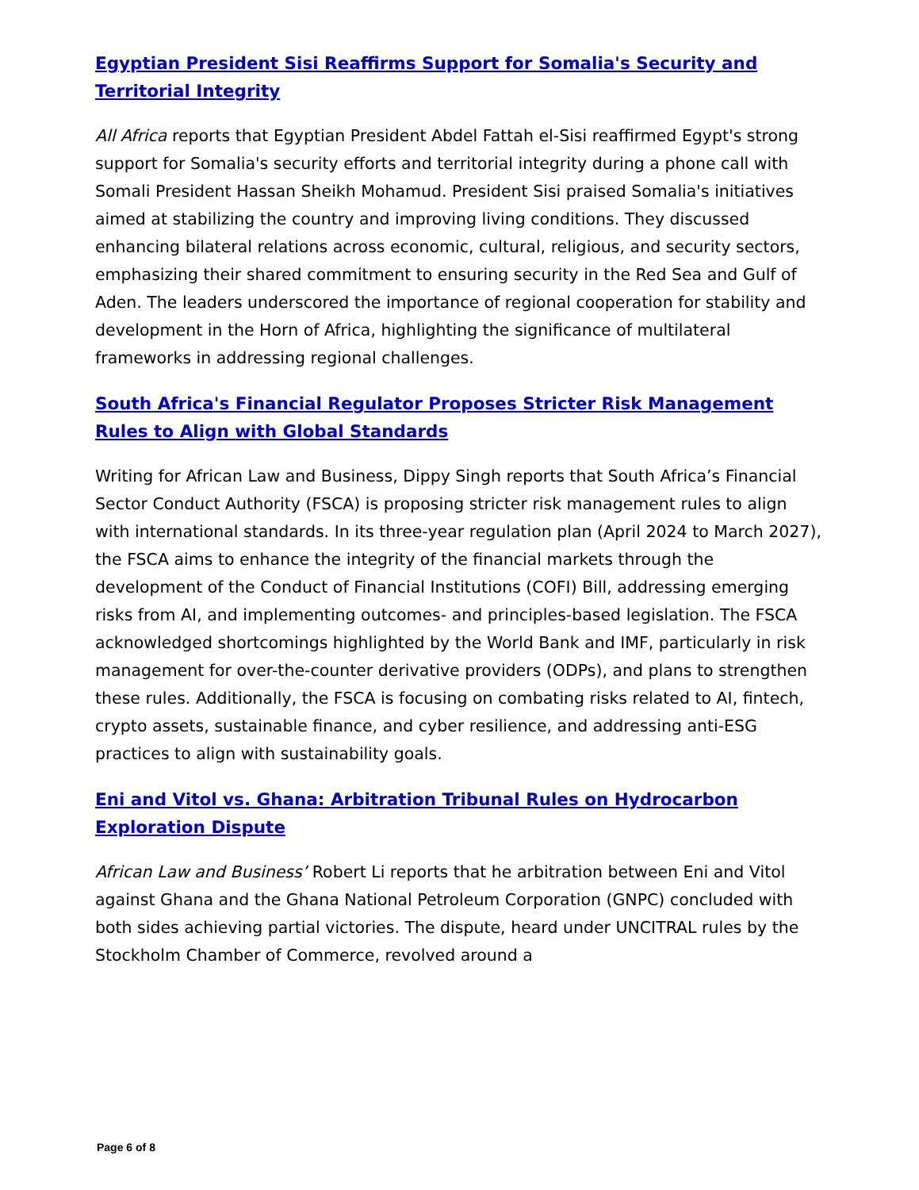Egyptian President Sisi Reaffirms Support for Somalia's Security and Territorial Integrity
All Africa reports that Egyptian President Abdel Fattah el-Sisi reaffirmed Egypt's strong support for Somalia's security efforts and territorial integrity during a phone call with Somali President Hassan Sheikh Mohamud. President Sisi praised Somalia's initiatives aimed at stabilizing the country and improving living conditions. They discussed enhancing bilateral relations across economic, cultural, religious, and security sectors, emphasizing their shared commitment to ensuring security in the Red Sea and Gulf of Aden. The leaders underscored the importance of regional cooperation for stability and development in the Horn of Africa, highlighting the significance of multilateral frameworks in addressing regional challenges.
South Africa's Financial Regulator Proposes Stricter Risk Management Rules to Align with Global Standards
Writing for African Law and Business, Dippy Singh reports that South Africa’s Financial Sector Conduct Authority (FSCA) is proposing stricter risk management rules to align with international standards. In its three-year regulation plan (April 2024 to March 2027), the FSCA aims to enhance the integrity of the financial markets through the development of the Conduct of Financial Institutions (COFI) Bill, addressing emerging risks from AI, and implementing outcomes- and principles-based legislation. The FSCA acknowledged shortcomings highlighted by the World Bank and IMF, particularly in risk management for over-the-counter derivative providers (ODPs), and plans to strengthen these rules. Additionally, the FSCA is focusing on combating risks related to AI, fintech, crypto assets, sustainable finance, and cyber resilience, and addressing anti-ESG practices to align with sustainability goals.
Eni and Vitol vs. Ghana: Arbitration Tribunal Rules on Hydrocarbon Exploration Dispute
African Law and Business’ Robert Li reports that he arbitration between Eni and Vitol against Ghana and the Ghana National Petroleum Corporation (GNPC) concluded with both sides achieving partial victories. The dispute, heard under UNCITRAL rules by the Stockholm Chamber of Commerce, revolved around a
Page 6 of 8